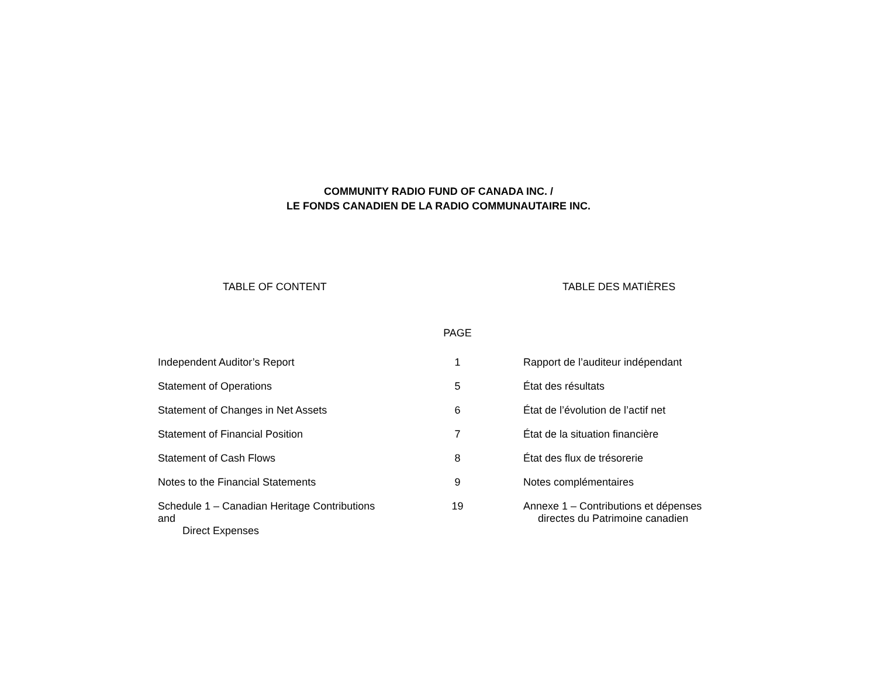COMMUNITY RADIO FUND OF CANADA INC. /
LE FONDS CANADIEN DE LA RADIO COMMUNAUTAIRE INC.
TABLE OF CONTENT TABLE DES MATIÈRES
| | PAGE | |
| --- | --- | --- |
| Independent Auditor’s Report | 1 | Rapport de l’auditeur indépendant |
| Statement of Operations | 5 | État des résultats |
| Statement of Changes in Net Assets | 6 | État de l’évolution de l’actif net |
| Statement of Financial Position | 7 | État de la situation financière |
| Statement of Cash Flows | 8 | État des flux de trésorerie |
| Notes to the Financial Statements | 9 | Notes complémentaires |
| Schedule 1 – Canadian Heritage Contributions and Direct Expenses | 19 | Annexe 1 – Contributions et dépenses directes du Patrimoine canadien |